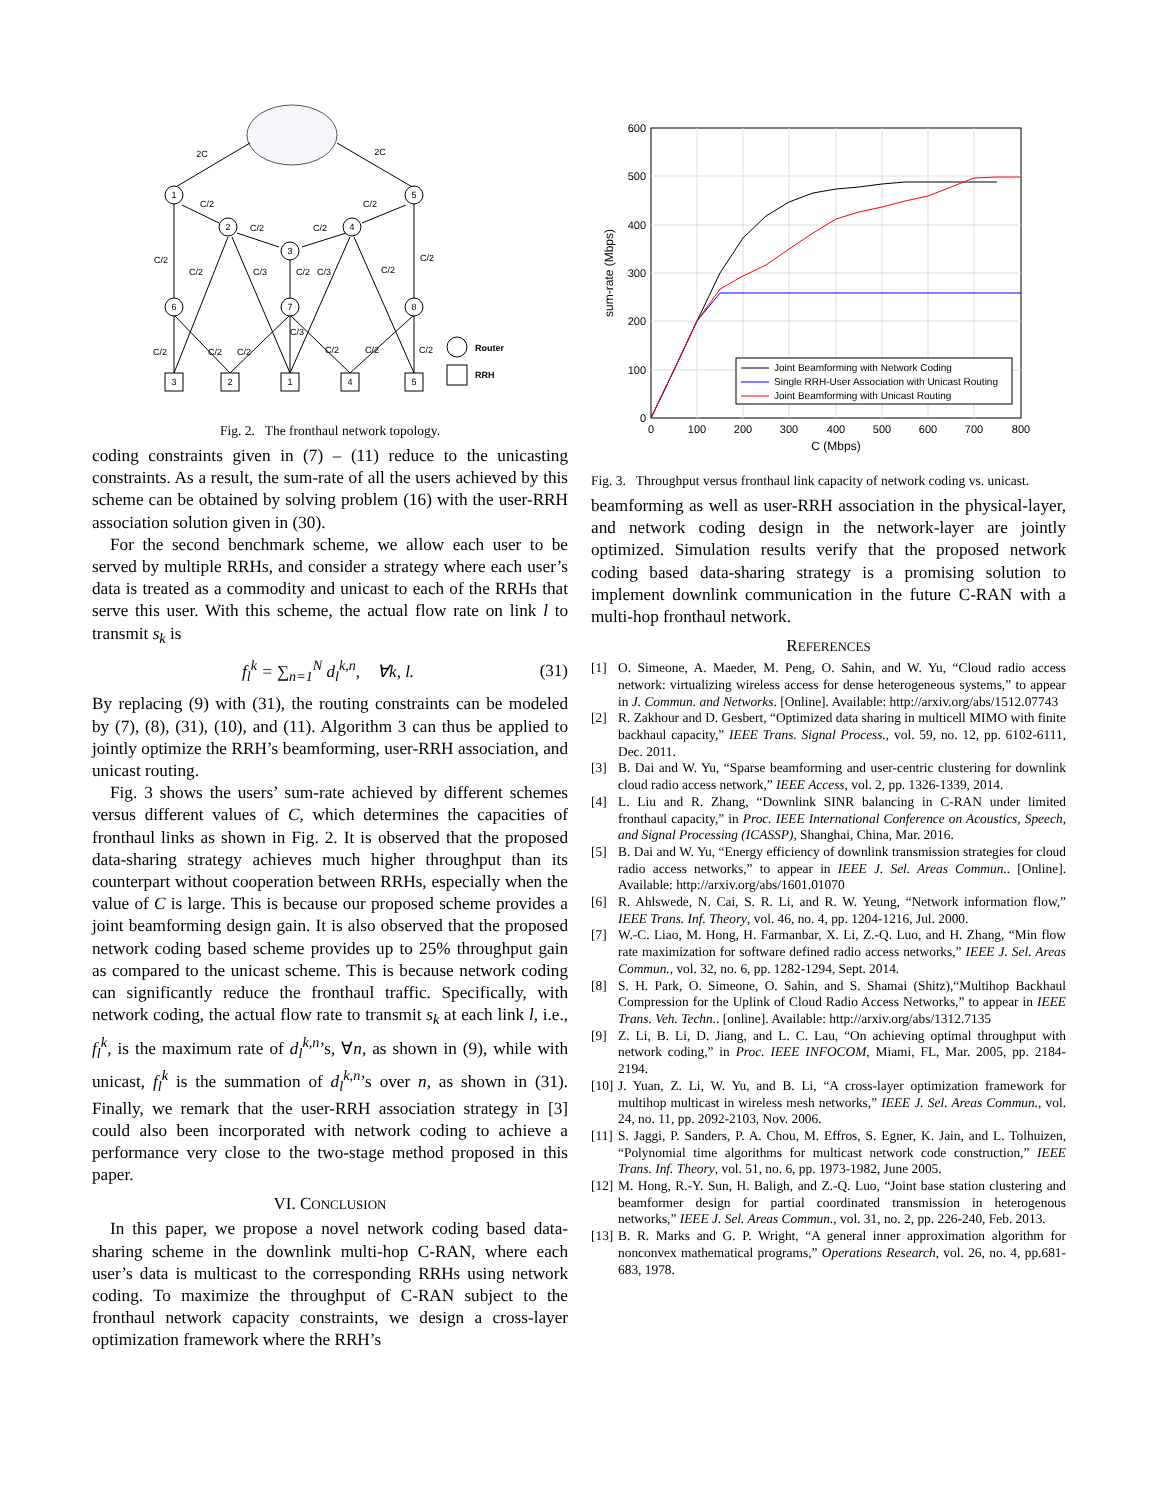1
5
2
4
3
6
7
8
3
2
1
4
5
2C
2C
C/2
C/2
C/2
C/2
C/2
C/2
C/2
C/3
C/2
C/3
C/2
C/2
C/2
C/2
C/3
C/2
C/2
C/2
Router
RRH
Fig. 2. The fronthaul network topology.
coding constraints given in (7) – (11) reduce to the unicasting constraints. As a result, the sum-rate of all the users achieved by this scheme can be obtained by solving problem (16) with the user-RRH association solution given in (30).
For the second benchmark scheme, we allow each user to be served by multiple RRHs, and consider a strategy where each user’s data is treated as a commodity and unicast to each of the RRHs that serve this user. With this scheme, the actual flow rate on link l to transmit s<sub>k</sub> is
f<sub>l</sub><sup>k</sup> = ∑<sub>n=1</sub><sup>N</sup> d<sub>l</sub><sup>k,n</sup>, ∀k, l. (31)
By replacing (9) with (31), the routing constraints can be modeled by (7), (8), (31), (10), and (11). Algorithm 3 can thus be applied to jointly optimize the RRH’s beamforming, user-RRH association, and unicast routing.
Fig. 3 shows the users’ sum-rate achieved by different schemes versus different values of C, which determines the capacities of fronthaul links as shown in Fig. 2. It is observed that the proposed data-sharing strategy achieves much higher throughput than its counterpart without cooperation between RRHs, especially when the value of C is large. This is because our proposed scheme provides a joint beamforming design gain. It is also observed that the proposed network coding based scheme provides up to 25% throughput gain as compared to the unicast scheme. This is because network coding can significantly reduce the fronthaul traffic. Specifically, with network coding, the actual flow rate to transmit s<sub>k</sub> at each link l, i.e., f<sub>l</sub><sup>k</sup>, is the maximum rate of d<sub>l</sub><sup>k,n</sup>’s, ∀n, as shown in (9), while with unicast, f<sub>l</sub><sup>k</sup> is the summation of d<sub>l</sub><sup>k,n</sup>’s over n, as shown in (31). Finally, we remark that the user-RRH association strategy in [3] could also been incorporated with network coding to achieve a performance very close to the two-stage method proposed in this paper.
VI. CONCLUSION
In this paper, we propose a novel network coding based data-sharing scheme in the downlink multi-hop C-RAN, where each user’s data is multicast to the corresponding RRHs using network coding. To maximize the throughput of C-RAN subject to the fronthaul network capacity constraints, we design a cross-layer optimization framework where the RRH’s
600
500
400
300
200
100
0
0
100
200
300
400
500
600
700
800
C (Mbps)
sum-rate (Mbps)
Joint Beamforming with Network Coding
Single RRH-User Association with Unicast Routing
Joint Beamforming with Unicast Routing
Fig. 3. Throughput versus fronthaul link capacity of network coding vs. unicast.
beamforming as well as user-RRH association in the physical-layer, and network coding design in the network-layer are jointly optimized. Simulation results verify that the proposed network coding based data-sharing strategy is a promising solution to implement downlink communication in the future C-RAN with a multi-hop fronthaul network.
REFERENCES
[1] O. Simeone, A. Maeder, M. Peng, O. Sahin, and W. Yu, “Cloud radio access network: virtualizing wireless access for dense heterogeneous systems,” to appear in J. Commun. and Networks. [Online]. Available: http://arxiv.org/abs/1512.07743
[2] R. Zakhour and D. Gesbert, “Optimized data sharing in multicell MIMO with finite backhaul capacity,” IEEE Trans. Signal Process., vol. 59, no. 12, pp. 6102-6111, Dec. 2011.
[3] B. Dai and W. Yu, “Sparse beamforming and user-centric clustering for downlink cloud radio access network,” IEEE Access, vol. 2, pp. 1326-1339, 2014.
[4] L. Liu and R. Zhang, “Downlink SINR balancing in C-RAN under limited fronthaul capacity,” in Proc. IEEE International Conference on Acoustics, Speech, and Signal Processing (ICASSP), Shanghai, China, Mar. 2016.
[5] B. Dai and W. Yu, “Energy efficiency of downlink transmission strategies for cloud radio access networks,” to appear in IEEE J. Sel. Areas Commun.. [Online]. Available: http://arxiv.org/abs/1601.01070
[6] R. Ahlswede, N. Cai, S. R. Li, and R. W. Yeung, “Network information flow,” IEEE Trans. Inf. Theory, vol. 46, no. 4, pp. 1204-1216, Jul. 2000.
[7] W.-C. Liao, M. Hong, H. Farmanbar, X. Li, Z.-Q. Luo, and H. Zhang, “Min flow rate maximization for software defined radio access networks,” IEEE J. Sel. Areas Commun., vol. 32, no. 6, pp. 1282-1294, Sept. 2014.
[8] S. H. Park, O. Simeone, O. Sahin, and S. Shamai (Shitz),“Multihop Backhaul Compression for the Uplink of Cloud Radio Access Networks,” to appear in IEEE Trans. Veh. Techn.. [online]. Available: http://arxiv.org/abs/1312.7135
[9] Z. Li, B. Li, D. Jiang, and L. C. Lau, “On achieving optimal throughput with network coding,” in Proc. IEEE INFOCOM, Miami, FL, Mar. 2005, pp. 2184-2194.
[10] J. Yuan, Z. Li, W. Yu, and B. Li, “A cross-layer optimization framework for multihop multicast in wireless mesh networks,” IEEE J. Sel. Areas Commun., vol. 24, no. 11, pp. 2092-2103, Nov. 2006.
[11] S. Jaggi, P. Sanders, P. A. Chou, M. Effros, S. Egner, K. Jain, and L. Tolhuizen, “Polynomial time algorithms for multicast network code construction,” IEEE Trans. Inf. Theory, vol. 51, no. 6, pp. 1973-1982, June 2005.
[12] M. Hong, R.-Y. Sun, H. Baligh, and Z.-Q. Luo, “Joint base station clustering and beamformer design for partial coordinated transmission in heterogenous networks,” IEEE J. Sel. Areas Commun., vol. 31, no. 2, pp. 226-240, Feb. 2013.
[13] B. R. Marks and G. P. Wright, “A general inner approximation algorithm for nonconvex mathematical programs,” Operations Research, vol. 26, no. 4, pp.681-683, 1978.